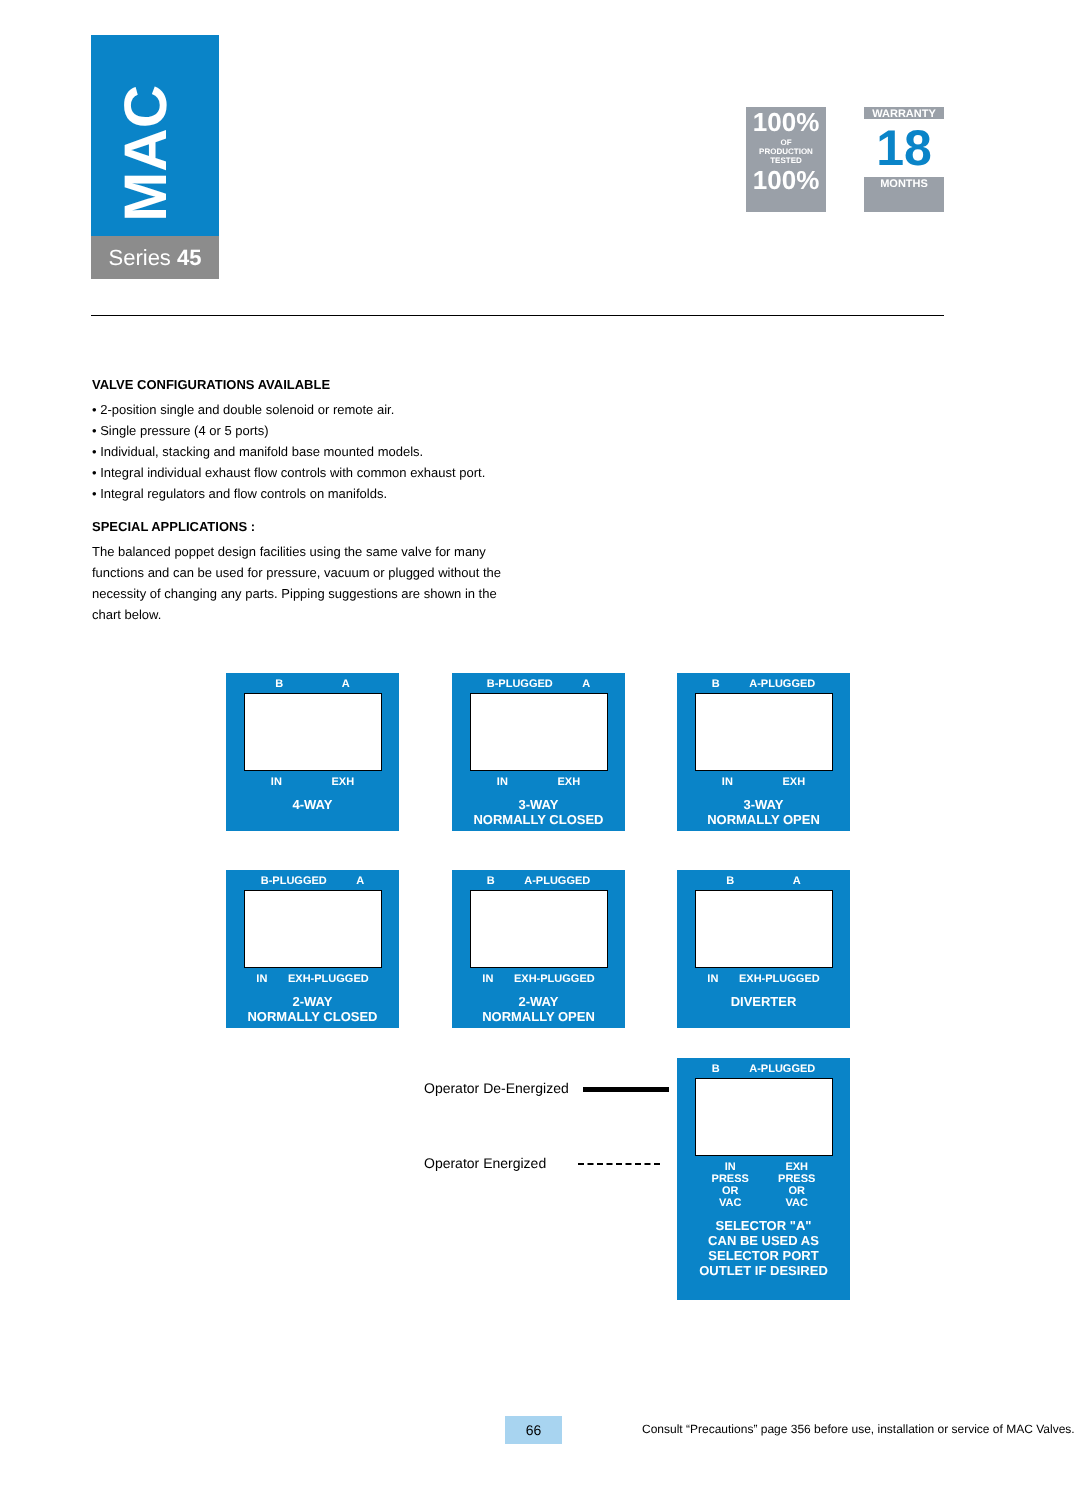MAC
Series 45
100%
OF
PRODUCTION
TESTED
100%
WARRANTY
18
MONTHS
VALVE CONFIGURATIONS AVAILABLE
• 2-position single and double solenoid or remote air.
• Single pressure (4 or 5 ports)
• Individual, stacking and manifold base mounted models.
• Integral individual exhaust flow controls with common exhaust port.
• Integral regulators and flow controls on manifolds.
SPECIAL APPLICATIONS :
The balanced poppet design facilities using the same valve for many functions and can be used for pressure, vacuum or plugged without the necessity of changing any parts. Pipping suggestions are shown in the chart below.
B A
IN EXH
4-WAY
B-PLUGGED A
IN EXH
3-WAY
NORMALLY CLOSED
B A-PLUGGED
IN EXH
3-WAY
NORMALLY OPEN
B-PLUGGED A
IN EXH-PLUGGED
2-WAY
NORMALLY CLOSED
B A-PLUGGED
IN EXH-PLUGGED
2-WAY
NORMALLY OPEN
B A
IN EXH-PLUGGED
DIVERTER
Operator De-Energized
Operator Energized
B A-PLUGGED
IN
PRESS
OR
VAC EXH
PRESS
OR
VAC
SELECTOR "A"
CAN BE USED AS
SELECTOR PORT
OUTLET IF DESIRED
66
Consult “Precautions” page 356 before use, installation or service of MAC Valves.